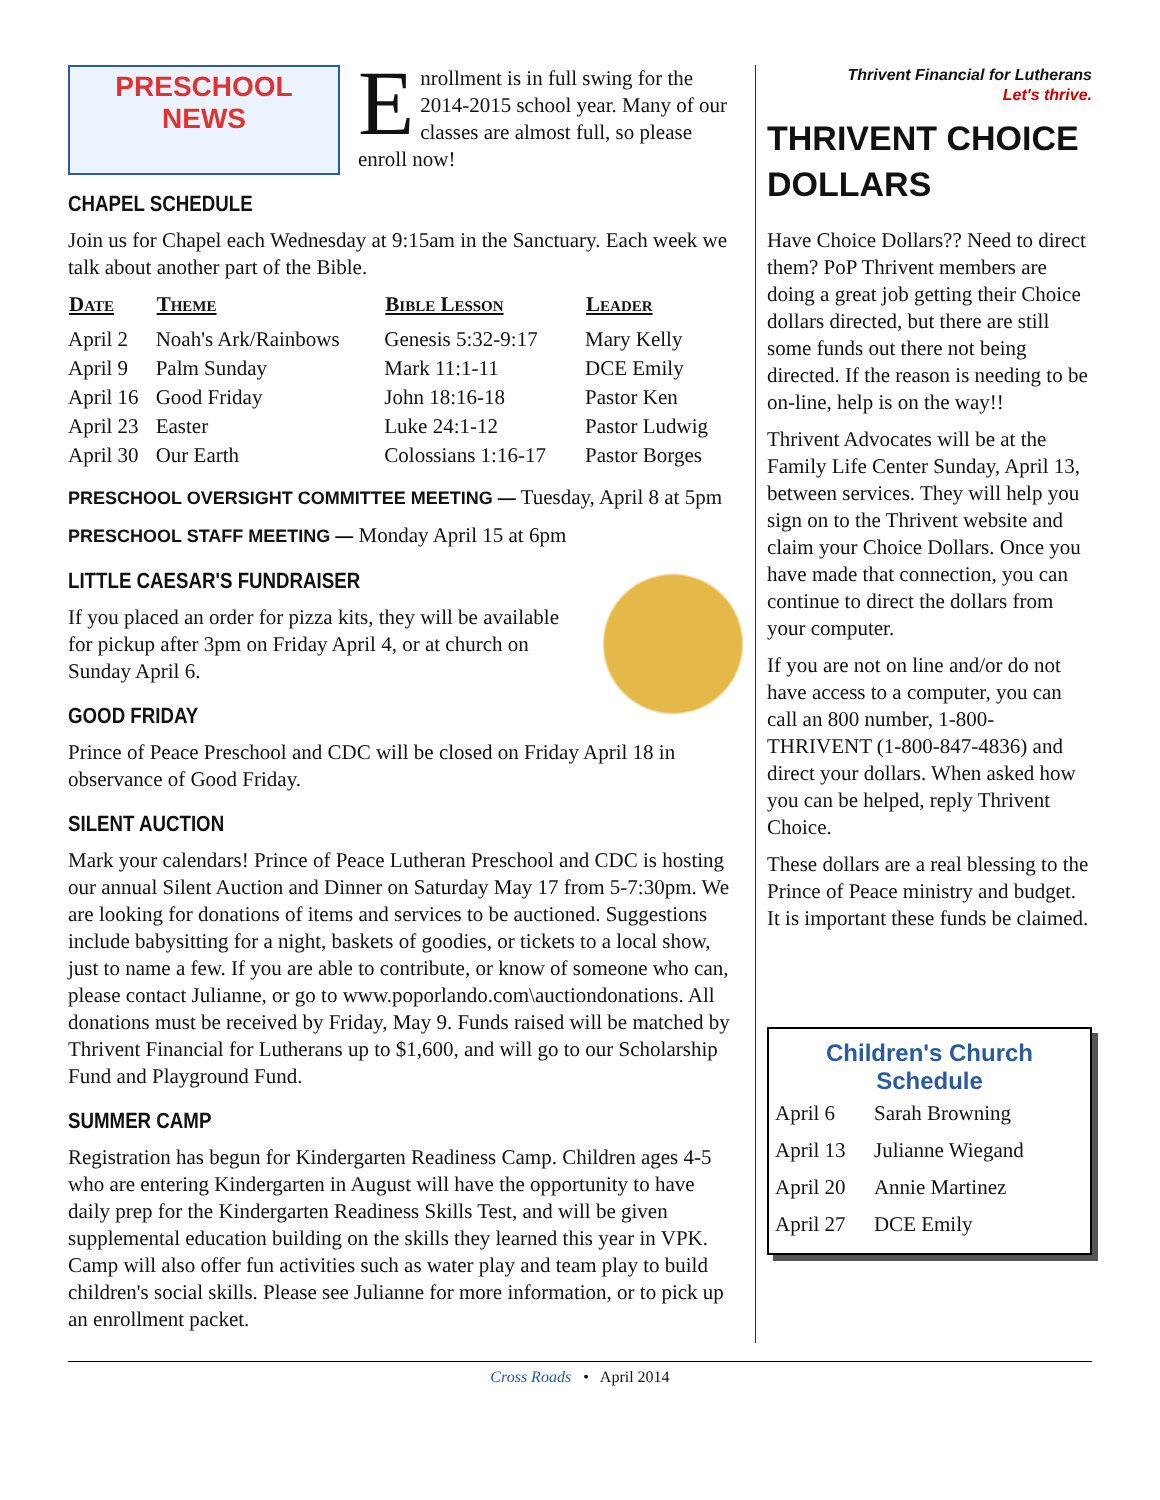PRESCHOOL
NEWS
Enrollment is in full swing for the 2014-2015 school year. Many of our classes are almost full, so please enroll now!
CHAPEL SCHEDULE
Join us for Chapel each Wednesday at 9:15am in the Sanctuary. Each week we talk about another part of the Bible.
| Date | Theme | Bible Lesson | Leader |
| --- | --- | --- | --- |
| April 2 | Noah's Ark/Rainbows | Genesis 5:32-9:17 | Mary Kelly |
| April 9 | Palm Sunday | Mark 11:1-11 | DCE Emily |
| April 16 | Good Friday | John 18:16-18 | Pastor Ken |
| April 23 | Easter | Luke 24:1-12 | Pastor Ludwig |
| April 30 | Our Earth | Colossians 1:16-17 | Pastor Borges |
PRESCHOOL OVERSIGHT COMMITTEE MEETING — Tuesday, April 8 at 5pm
PRESCHOOL STAFF MEETING — Monday April 15 at 6pm
LITTLE CAESAR'S FUNDRAISER
If you placed an order for pizza kits, they will be available for pickup after 3pm on Friday April 4, or at church on Sunday April 6.
GOOD FRIDAY
Prince of Peace Preschool and CDC will be closed on Friday April 18 in observance of Good Friday.
SILENT AUCTION
Mark your calendars! Prince of Peace Lutheran Preschool and CDC is hosting our annual Silent Auction and Dinner on Saturday May 17 from 5-7:30pm. We are looking for donations of items and services to be auctioned. Suggestions include babysitting for a night, baskets of goodies, or tickets to a local show, just to name a few. If you are able to contribute, or know of someone who can, please contact Julianne, or go to www.poporlando.com\auctiondonations. All donations must be received by Friday, May 9. Funds raised will be matched by Thrivent Financial for Lutherans up to $1,600, and will go to our Scholarship Fund and Playground Fund.
SUMMER CAMP
Registration has begun for Kindergarten Readiness Camp. Children ages 4-5 who are entering Kindergarten in August will have the opportunity to have daily prep for the Kindergarten Readiness Skills Test, and will be given supplemental education building on the skills they learned this year in VPK. Camp will also offer fun activities such as water play and team play to build children's social skills. Please see Julianne for more information, or to pick up an enrollment packet.
Thrivent Financial for Lutherans
Let's thrive.
THRIVENT CHOICE DOLLARS
Have Choice Dollars?? Need to direct them? PoP Thrivent members are doing a great job getting their Choice dollars directed, but there are still some funds out there not being directed. If the reason is needing to be on-line, help is on the way!!
Thrivent Advocates will be at the Family Life Center Sunday, April 13, between services. They will help you sign on to the Thrivent website and claim your Choice Dollars. Once you have made that connection, you can continue to direct the dollars from your computer.
If you are not on line and/or do not have access to a computer, you can call an 800 number, 1-800-THRIVENT (1-800-847-4836) and direct your dollars. When asked how you can be helped, reply Thrivent Choice.
These dollars are a real blessing to the Prince of Peace ministry and budget. It is important these funds be claimed.
Children's Church
Schedule
| April 6 | Sarah Browning |
| April 13 | Julianne Wiegand |
| April 20 | Annie Martinez |
| April 27 | DCE Emily |
Cross Roads • April 2014